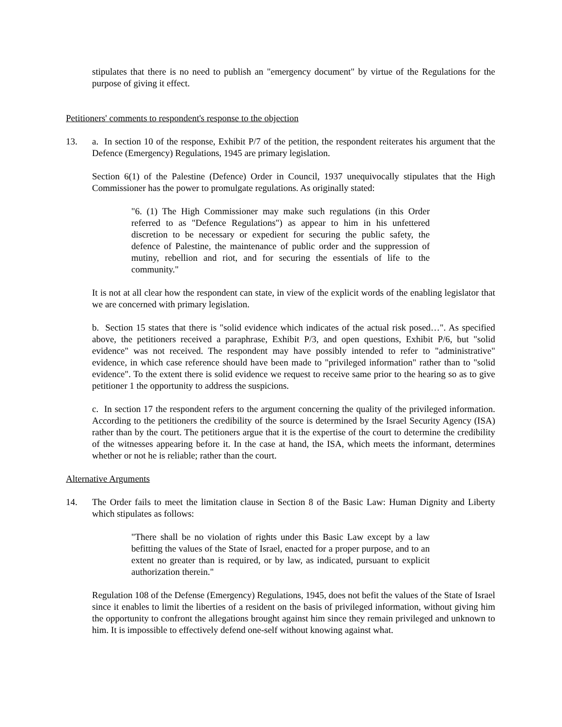stipulates that there is no need to publish an "emergency document" by virtue of the Regulations for the purpose of giving it effect.
Petitioners' comments to respondent's response to the objection
13. a. In section 10 of the response, Exhibit P/7 of the petition, the respondent reiterates his argument that the Defence (Emergency) Regulations, 1945 are primary legislation.
Section 6(1) of the Palestine (Defence) Order in Council, 1937 unequivocally stipulates that the High Commissioner has the power to promulgate regulations. As originally stated:
"6. (1) The High Commissioner may make such regulations (in this Order referred to as "Defence Regulations") as appear to him in his unfettered discretion to be necessary or expedient for securing the public safety, the defence of Palestine, the maintenance of public order and the suppression of mutiny, rebellion and riot, and for securing the essentials of life to the community."
It is not at all clear how the respondent can state, in view of the explicit words of the enabling legislator that we are concerned with primary legislation.
b. Section 15 states that there is "solid evidence which indicates of the actual risk posed…". As specified above, the petitioners received a paraphrase, Exhibit P/3, and open questions, Exhibit P/6, but "solid evidence" was not received. The respondent may have possibly intended to refer to "administrative" evidence, in which case reference should have been made to "privileged information" rather than to "solid evidence". To the extent there is solid evidence we request to receive same prior to the hearing so as to give petitioner 1 the opportunity to address the suspicions.
c. In section 17 the respondent refers to the argument concerning the quality of the privileged information. According to the petitioners the credibility of the source is determined by the Israel Security Agency (ISA) rather than by the court. The petitioners argue that it is the expertise of the court to determine the credibility of the witnesses appearing before it. In the case at hand, the ISA, which meets the informant, determines whether or not he is reliable; rather than the court.
Alternative Arguments
14. The Order fails to meet the limitation clause in Section 8 of the Basic Law: Human Dignity and Liberty which stipulates as follows:
"There shall be no violation of rights under this Basic Law except by a law befitting the values of the State of Israel, enacted for a proper purpose, and to an extent no greater than is required, or by law, as indicated, pursuant to explicit authorization therein."
Regulation 108 of the Defense (Emergency) Regulations, 1945, does not befit the values of the State of Israel since it enables to limit the liberties of a resident on the basis of privileged information, without giving him the opportunity to confront the allegations brought against him since they remain privileged and unknown to him. It is impossible to effectively defend one-self without knowing against what.